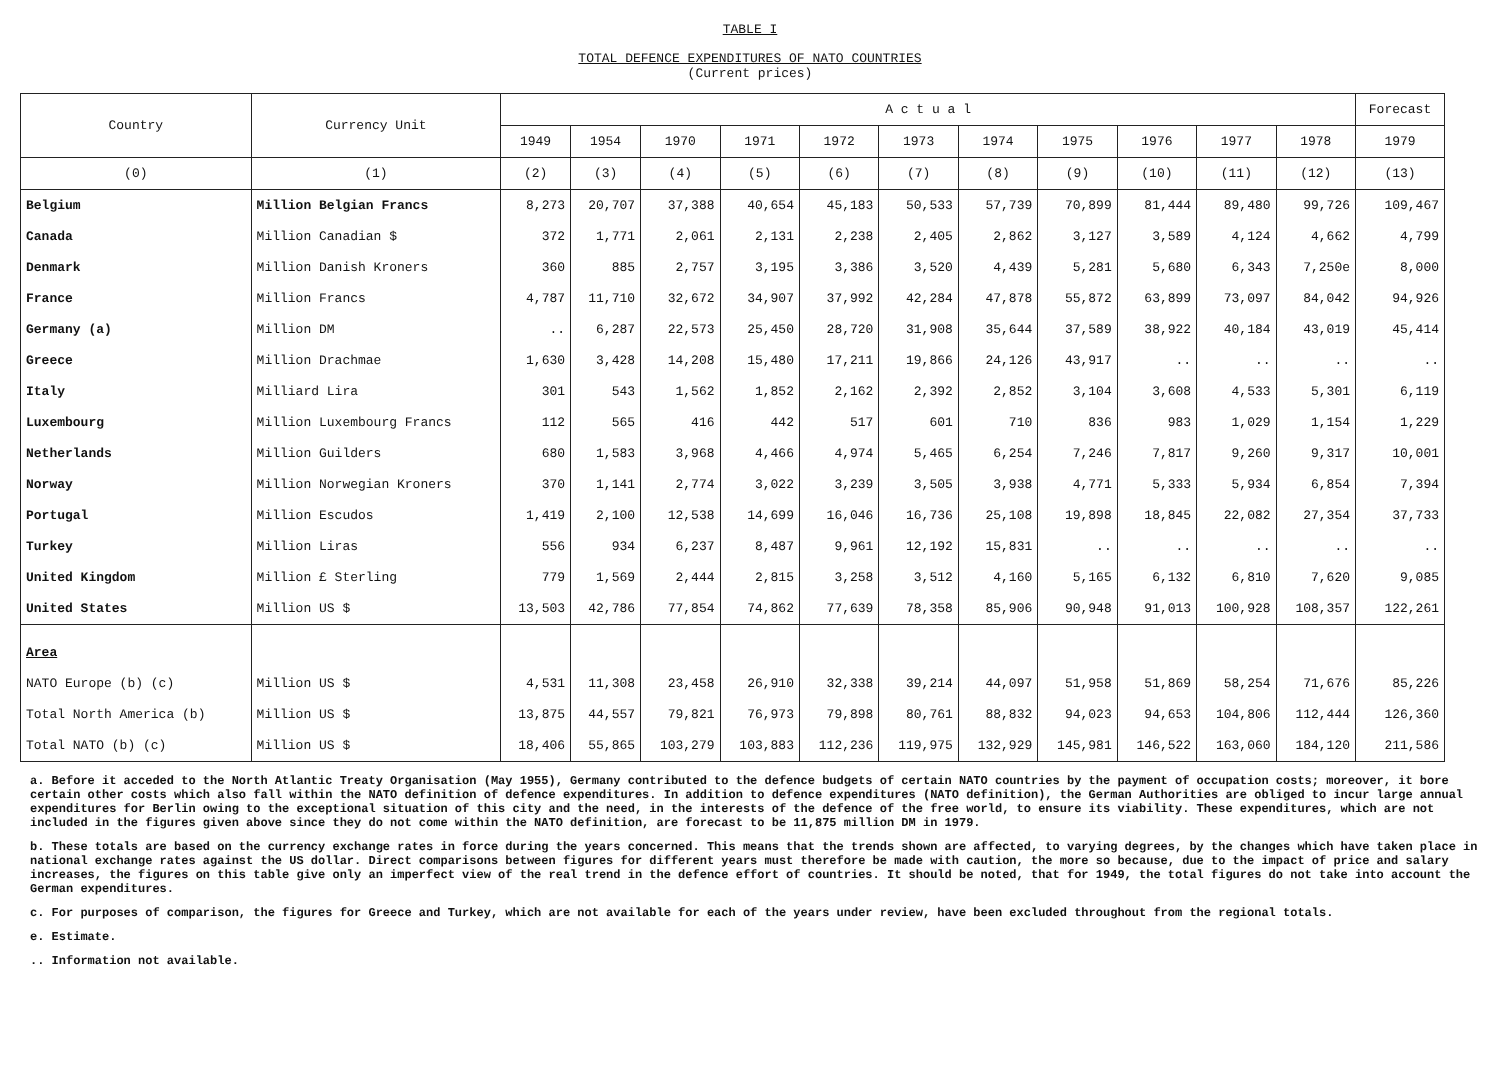TABLE I
TOTAL DEFENCE EXPENDITURES OF NATO COUNTRIES
(Current prices)
| Country | Currency Unit | A c t u a l | | | | | | | | | | | Forecast |
| --- | --- | --- | --- | --- | --- | --- | --- | --- | --- | --- | --- | --- | --- |
| | | 1949 | 1954 | 1970 | 1971 | 1972 | 1973 | 1974 | 1975 | 1976 | 1977 | 1978 | 1979 |
| (0) | (1) | (2) | (3) | (4) | (5) | (6) | (7) | (8) | (9) | (10) | (11) | (12) | (13) |
| Belgium | Million Belgian Francs | 8,273 | 20,707 | 37,388 | 40,654 | 45,183 | 50,533 | 57,739 | 70,899 | 81,444 | 89,480 | 99,726 | 109,467 |
| Canada | Million Canadian $ | 372 | 1,771 | 2,061 | 2,131 | 2,238 | 2,405 | 2,862 | 3,127 | 3,589 | 4,124 | 4,662 | 4,799 |
| Denmark | Million Danish Kroners | 360 | 885 | 2,757 | 3,195 | 3,386 | 3,520 | 4,439 | 5,281 | 5,680 | 6,343 | 7,250e | 8,000 |
| France | Million Francs | 4,787 | 11,710 | 32,672 | 34,907 | 37,992 | 42,284 | 47,878 | 55,872 | 63,899 | 73,097 | 84,042 | 94,926 |
| Germany (a) | Million DM | .. | 6,287 | 22,573 | 25,450 | 28,720 | 31,908 | 35,644 | 37,589 | 38,922 | 40,184 | 43,019 | 45,414 |
| Greece | Million Drachmae | 1,630 | 3,428 | 14,208 | 15,480 | 17,211 | 19,866 | 24,126 | 43,917 | .. | .. | .. | .. |
| Italy | Milliard Lira | 301 | 543 | 1,562 | 1,852 | 2,162 | 2,392 | 2,852 | 3,104 | 3,608 | 4,533 | 5,301 | 6,119 |
| Luxembourg | Million Luxembourg Francs | 112 | 565 | 416 | 442 | 517 | 601 | 710 | 836 | 983 | 1,029 | 1,154 | 1,229 |
| Netherlands | Million Guilders | 680 | 1,583 | 3,968 | 4,466 | 4,974 | 5,465 | 6,254 | 7,246 | 7,817 | 9,260 | 9,317 | 10,001 |
| Norway | Million Norwegian Kroners | 370 | 1,141 | 2,774 | 3,022 | 3,239 | 3,505 | 3,938 | 4,771 | 5,333 | 5,934 | 6,854 | 7,394 |
| Portugal | Million Escudos | 1,419 | 2,100 | 12,538 | 14,699 | 16,046 | 16,736 | 25,108 | 19,898 | 18,845 | 22,082 | 27,354 | 37,733 |
| Turkey | Million Liras | 556 | 934 | 6,237 | 8,487 | 9,961 | 12,192 | 15,831 | .. | .. | .. | .. | .. |
| United Kingdom | Million £ Sterling | 779 | 1,569 | 2,444 | 2,815 | 3,258 | 3,512 | 4,160 | 5,165 | 6,132 | 6,810 | 7,620 | 9,085 |
| United States | Million US $ | 13,503 | 42,786 | 77,854 | 74,862 | 77,639 | 78,358 | 85,906 | 90,948 | 91,013 | 100,928 | 108,357 | 122,261 |
| Area | | | | | | | | | | | | | |
| NATO Europe (b) (c) | Million US $ | 4,531 | 11,308 | 23,458 | 26,910 | 32,338 | 39,214 | 44,097 | 51,958 | 51,869 | 58,254 | 71,676 | 85,226 |
| Total North America (b) | Million US $ | 13,875 | 44,557 | 79,821 | 76,973 | 79,898 | 80,761 | 88,832 | 94,023 | 94,653 | 104,806 | 112,444 | 126,360 |
| Total NATO (b) (c) | Million US $ | 18,406 | 55,865 | 103,279 | 103,883 | 112,236 | 119,975 | 132,929 | 145,981 | 146,522 | 163,060 | 184,120 | 211,586 |
a. Before it acceded to the North Atlantic Treaty Organisation (May 1955), Germany contributed to the defence budgets of certain NATO countries by the payment of occupation costs; moreover, it bore certain other costs which also fall within the NATO definition of defence expenditures. In addition to defence expenditures (NATO definition), the German Authorities are obliged to incur large annual expenditures for Berlin owing to the exceptional situation of this city and the need, in the interests of the defence of the free world, to ensure its viability. These expenditures, which are not included in the figures given above since they do not come within the NATO definition, are forecast to be 11,875 million DM in 1979.
b. These totals are based on the currency exchange rates in force during the years concerned. This means that the trends shown are affected, to varying degrees, by the changes which have taken place in national exchange rates against the US dollar. Direct comparisons between figures for different years must therefore be made with caution, the more so because, due to the impact of price and salary increases, the figures on this table give only an imperfect view of the real trend in the defence effort of countries. It should be noted, that for 1949, the total figures do not take into account the German expenditures.
c. For purposes of comparison, the figures for Greece and Turkey, which are not available for each of the years under review, have been excluded throughout from the regional totals.
e. Estimate.
.. Information not available.